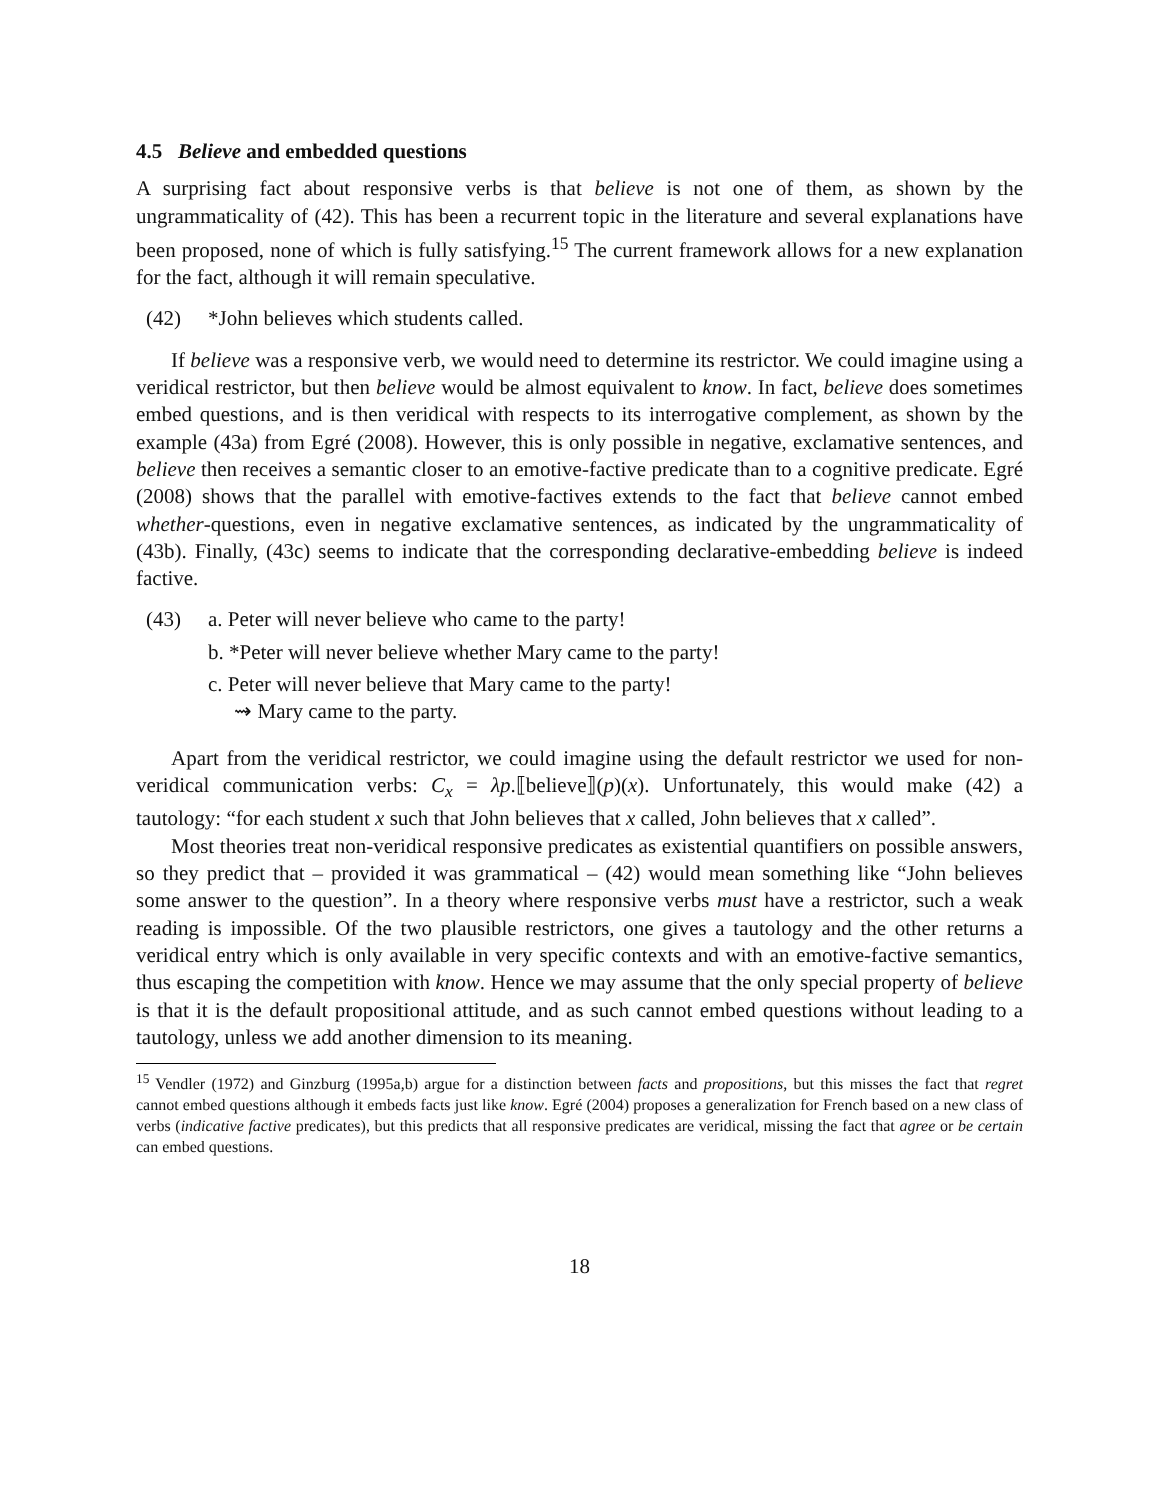4.5 Believe and embedded questions
A surprising fact about responsive verbs is that believe is not one of them, as shown by the ungrammaticality of (42). This has been a recurrent topic in the literature and several explanations have been proposed, none of which is fully satisfying.<sup>15</sup> The current framework allows for a new explanation for the fact, although it will remain speculative.
(42) *John believes which students called.
If believe was a responsive verb, we would need to determine its restrictor. We could imagine using a veridical restrictor, but then believe would be almost equivalent to know. In fact, believe does sometimes embed questions, and is then veridical with respects to its interrogative complement, as shown by the example (43a) from Egré (2008). However, this is only possible in negative, exclamative sentences, and believe then receives a semantic closer to an emotive-factive predicate than to a cognitive predicate. Egré (2008) shows that the parallel with emotive-factives extends to the fact that believe cannot embed whether-questions, even in negative exclamative sentences, as indicated by the ungrammaticality of (43b). Finally, (43c) seems to indicate that the corresponding declarative-embedding believe is indeed factive.
(43) a. Peter will never believe who came to the party!
b. *Peter will never believe whether Mary came to the party!
c. Peter will never believe that Mary came to the party!
⇝ Mary came to the party.
Apart from the veridical restrictor, we could imagine using the default restrictor we used for non-veridical communication verbs: C<sub>x</sub> = λp.⟦believe⟧(p)(x). Unfortunately, this would make (42) a tautology: “for each student x such that John believes that x called, John believes that x called”.
Most theories treat non-veridical responsive predicates as existential quantifiers on possible answers, so they predict that – provided it was grammatical – (42) would mean something like “John believes some answer to the question”. In a theory where responsive verbs must have a restrictor, such a weak reading is impossible. Of the two plausible restrictors, one gives a tautology and the other returns a veridical entry which is only available in very specific contexts and with an emotive-factive semantics, thus escaping the competition with know. Hence we may assume that the only special property of believe is that it is the default propositional attitude, and as such cannot embed questions without leading to a tautology, unless we add another dimension to its meaning.
<sup>15</sup> Vendler (1972) and Ginzburg (1995a,b) argue for a distinction between facts and propositions, but this misses the fact that regret cannot embed questions although it embeds facts just like know. Egré (2004) proposes a generalization for French based on a new class of verbs (indicative factive predicates), but this predicts that all responsive predicates are veridical, missing the fact that agree or be certain can embed questions.
18